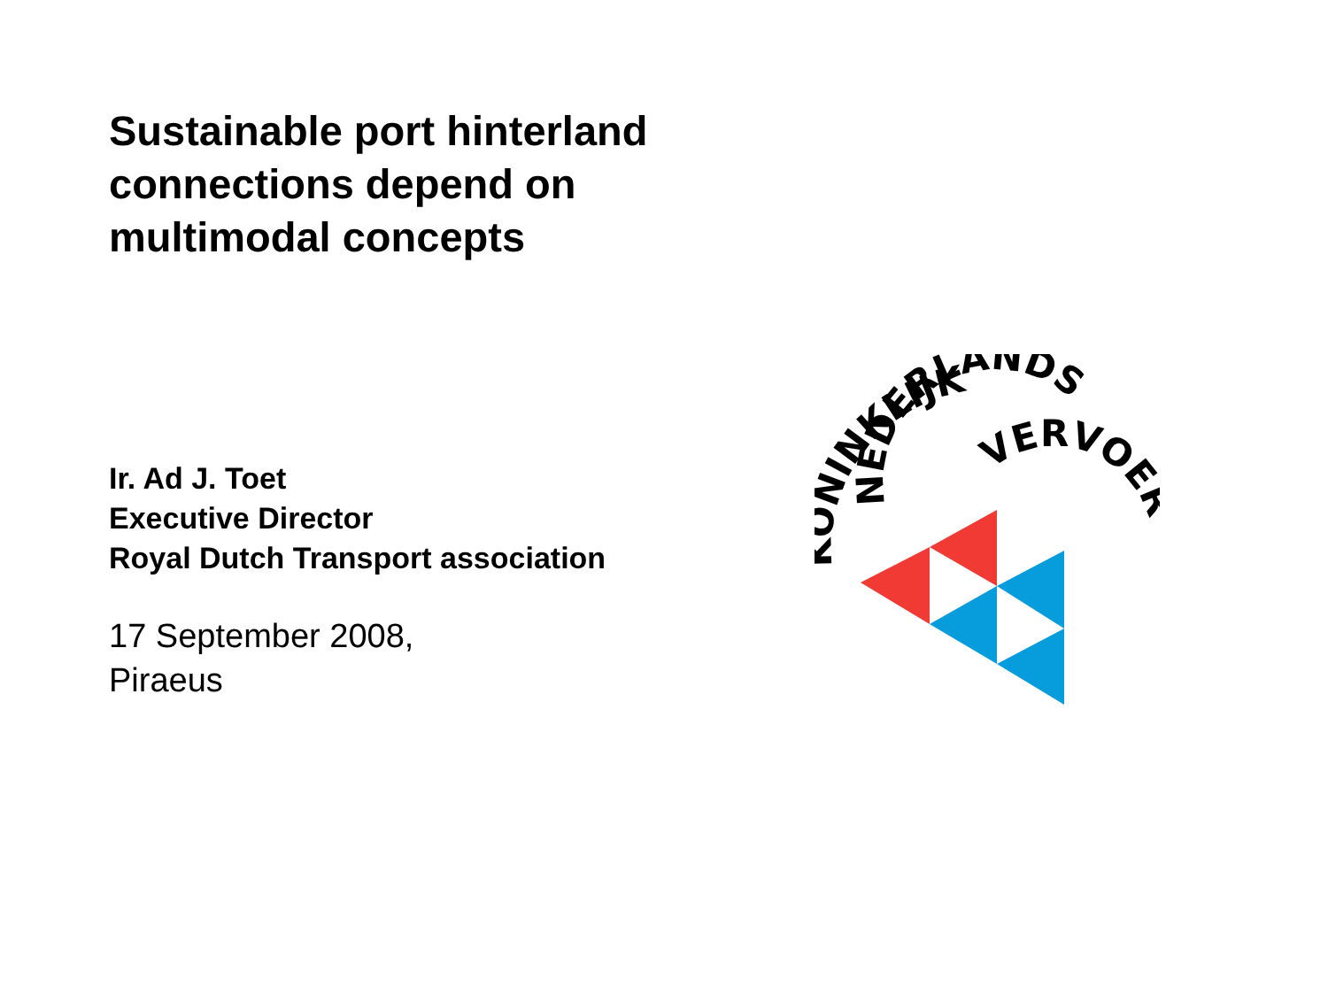Sustainable port hinterland connections depend on multimodal concepts
Ir. Ad J. Toet
Executive Director
Royal Dutch Transport association
17 September 2008,
Piraeus
KONINKLIJK
NEDERLANDS
VERVOER